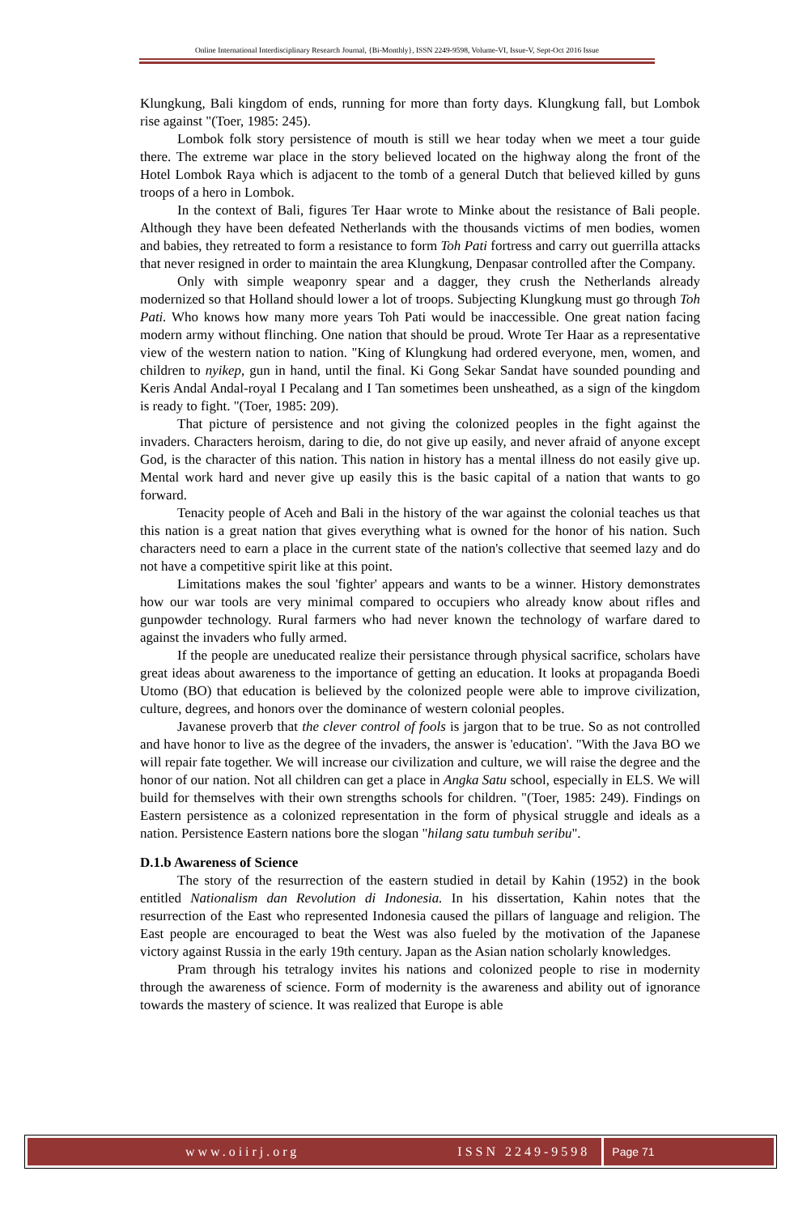Online International Interdisciplinary Research Journal, {Bi-Monthly}, ISSN 2249-9598, Volume-VI, Issue-V, Sept-Oct 2016 Issue
Klungkung, Bali kingdom of ends, running for more than forty days. Klungkung fall, but Lombok rise against "(Toer, 1985: 245).
Lombok folk story persistence of mouth is still we hear today when we meet a tour guide there. The extreme war place in the story believed located on the highway along the front of the Hotel Lombok Raya which is adjacent to the tomb of a general Dutch that believed killed by guns troops of a hero in Lombok.
In the context of Bali, figures Ter Haar wrote to Minke about the resistance of Bali people. Although they have been defeated Netherlands with the thousands victims of men bodies, women and babies, they retreated to form a resistance to form Toh Pati fortress and carry out guerrilla attacks that never resigned in order to maintain the area Klungkung, Denpasar controlled after the Company.
Only with simple weaponry spear and a dagger, they crush the Netherlands already modernized so that Holland should lower a lot of troops. Subjecting Klungkung must go through Toh Pati. Who knows how many more years Toh Pati would be inaccessible. One great nation facing modern army without flinching. One nation that should be proud. Wrote Ter Haar as a representative view of the western nation to nation. "King of Klungkung had ordered everyone, men, women, and children to nyikep, gun in hand, until the final. Ki Gong Sekar Sandat have sounded pounding and Keris Andal Andal-royal I Pecalang and I Tan sometimes been unsheathed, as a sign of the kingdom is ready to fight. "(Toer, 1985: 209).
That picture of persistence and not giving the colonized peoples in the fight against the invaders. Characters heroism, daring to die, do not give up easily, and never afraid of anyone except God, is the character of this nation. This nation in history has a mental illness do not easily give up. Mental work hard and never give up easily this is the basic capital of a nation that wants to go forward.
Tenacity people of Aceh and Bali in the history of the war against the colonial teaches us that this nation is a great nation that gives everything what is owned for the honor of his nation. Such characters need to earn a place in the current state of the nation's collective that seemed lazy and do not have a competitive spirit like at this point.
Limitations makes the soul 'fighter' appears and wants to be a winner. History demonstrates how our war tools are very minimal compared to occupiers who already know about rifles and gunpowder technology. Rural farmers who had never known the technology of warfare dared to against the invaders who fully armed.
If the people are uneducated realize their persistance through physical sacrifice, scholars have great ideas about awareness to the importance of getting an education. It looks at propaganda Boedi Utomo (BO) that education is believed by the colonized people were able to improve civilization, culture, degrees, and honors over the dominance of western colonial peoples.
Javanese proverb that the clever control of fools is jargon that to be true. So as not controlled and have honor to live as the degree of the invaders, the answer is 'education'. "With the Java BO we will repair fate together. We will increase our civilization and culture, we will raise the degree and the honor of our nation. Not all children can get a place in Angka Satu school, especially in ELS. We will build for themselves with their own strengths schools for children. "(Toer, 1985: 249). Findings on Eastern persistence as a colonized representation in the form of physical struggle and ideals as a nation. Persistence Eastern nations bore the slogan "hilang satu tumbuh seribu".
D.1.b Awareness of Science
The story of the resurrection of the eastern studied in detail by Kahin (1952) in the book entitled Nationalism dan Revolution di Indonesia. In his dissertation, Kahin notes that the resurrection of the East who represented Indonesia caused the pillars of language and religion. The East people are encouraged to beat the West was also fueled by the motivation of the Japanese victory against Russia in the early 19th century. Japan as the Asian nation scholarly knowledges.
Pram through his tetralogy invites his nations and colonized people to rise in modernity through the awareness of science. Form of modernity is the awareness and ability out of ignorance towards the mastery of science. It was realized that Europe is able
www.oiirj.org ISSN 2249-9598 Page 71